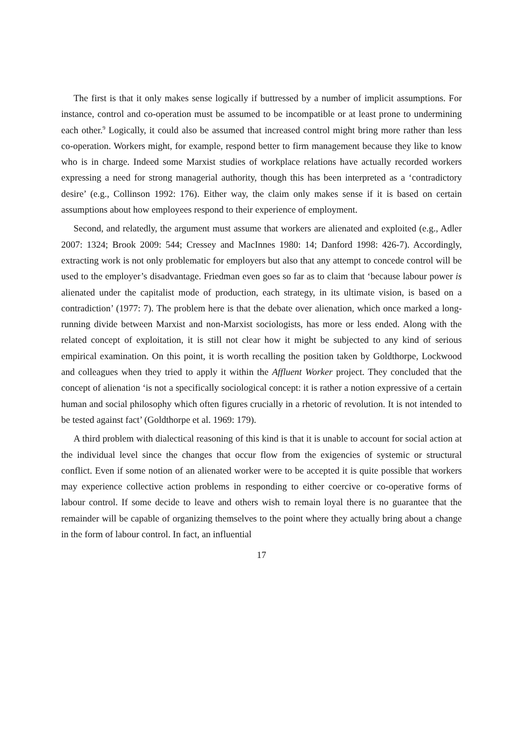The first is that it only makes sense logically if buttressed by a number of implicit assumptions. For instance, control and co-operation must be assumed to be incompatible or at least prone to undermining each other.<sup>9</sup> Logically, it could also be assumed that increased control might bring more rather than less co-operation. Workers might, for example, respond better to firm management because they like to know who is in charge. Indeed some Marxist studies of workplace relations have actually recorded workers expressing a need for strong managerial authority, though this has been interpreted as a ‘contradictory desire’ (e.g., Collinson 1992: 176). Either way, the claim only makes sense if it is based on certain assumptions about how employees respond to their experience of employment.
Second, and relatedly, the argument must assume that workers are alienated and exploited (e.g., Adler 2007: 1324; Brook 2009: 544; Cressey and MacInnes 1980: 14; Danford 1998: 426-7). Accordingly, extracting work is not only problematic for employers but also that any attempt to concede control will be used to the employer’s disadvantage. Friedman even goes so far as to claim that ‘because labour power is alienated under the capitalist mode of production, each strategy, in its ultimate vision, is based on a contradiction’ (1977: 7). The problem here is that the debate over alienation, which once marked a long-running divide between Marxist and non-Marxist sociologists, has more or less ended. Along with the related concept of exploitation, it is still not clear how it might be subjected to any kind of serious empirical examination. On this point, it is worth recalling the position taken by Goldthorpe, Lockwood and colleagues when they tried to apply it within the Affluent Worker project. They concluded that the concept of alienation ‘is not a specifically sociological concept: it is rather a notion expressive of a certain human and social philosophy which often figures crucially in a rhetoric of revolution. It is not intended to be tested against fact’ (Goldthorpe et al. 1969: 179).
A third problem with dialectical reasoning of this kind is that it is unable to account for social action at the individual level since the changes that occur flow from the exigencies of systemic or structural conflict. Even if some notion of an alienated worker were to be accepted it is quite possible that workers may experience collective action problems in responding to either coercive or co-operative forms of labour control. If some decide to leave and others wish to remain loyal there is no guarantee that the remainder will be capable of organizing themselves to the point where they actually bring about a change in the form of labour control. In fact, an influential
17